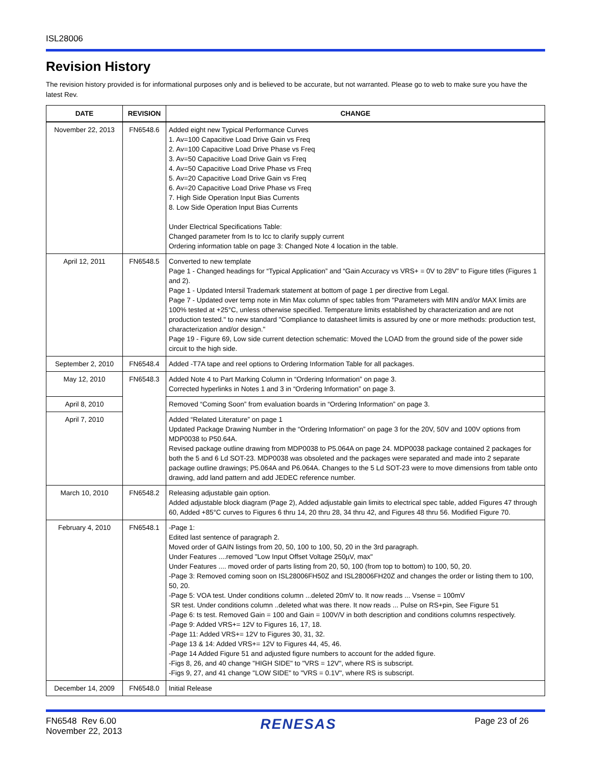ISL28006
Revision History
The revision history provided is for informational purposes only and is believed to be accurate, but not warranted. Please go to web to make sure you have the latest Rev.
| DATE | REVISION | CHANGE |
| --- | --- | --- |
| November 22, 2013 | FN6548.6 | Added eight new Typical Performance Curves 1. Av=100 Capacitive Load Drive Gain vs Freq 2. Av=100 Capacitive Load Drive Phase vs Freq 3. Av=50 Capacitive Load Drive Gain vs Freq 4. Av=50 Capacitive Load Drive Phase vs Freq 5. Av=20 Capacitive Load Drive Gain vs Freq 6. Av=20 Capacitive Load Drive Phase vs Freq 7. High Side Operation Input Bias Currents 8. Low Side Operation Input Bias Currents Under Electrical Specifications Table: Changed parameter from Is to Icc to clarify supply current Ordering information table on page 3: Changed Note 4 location in the table. |
| April 12, 2011 | FN6548.5 | Converted to new template Page 1 - Changed headings for “Typical Application” and “Gain Accuracy vs VRS+ = 0V to 28V” to Figure titles (Figures 1 and 2). Page 1 - Updated Intersil Trademark statement at bottom of page 1 per directive from Legal. Page 7 - Updated over temp note in Min Max column of spec tables from "Parameters with MIN and/or MAX limits are 100% tested at +25°C, unless otherwise specified. Temperature limits established by characterization and are not production tested." to new standard "Compliance to datasheet limits is assured by one or more methods: production test, characterization and/or design." Page 19 - Figure 69, Low side current detection schematic: Moved the LOAD from the ground side of the power side circuit to the high side. |
| September 2, 2010 | FN6548.4 | Added -T7A tape and reel options to Ordering Information Table for all packages. |
| May 12, 2010 | FN6548.3 | Added Note 4 to Part Marking Column in “Ordering Information” on page 3. Corrected hyperlinks in Notes 1 and 3 in “Ordering Information” on page 3. |
| April 8, 2010 | | Removed “Coming Soon” from evaluation boards in “Ordering Information” on page 3. |
| April 7, 2010 | | Added “Related Literature” on page 1 Updated Package Drawing Number in the “Ordering Information” on page 3 for the 20V, 50V and 100V options from MDP0038 to P50.64A. Revised package outline drawing from MDP0038 to P5.064A on page 24. MDP0038 package contained 2 packages for both the 5 and 6 Ld SOT-23. MDP0038 was obsoleted and the packages were separated and made into 2 separate package outline drawings; P5.064A and P6.064A. Changes to the 5 Ld SOT-23 were to move dimensions from table onto drawing, add land pattern and add JEDEC reference number. |
| March 10, 2010 | FN6548.2 | Releasing adjustable gain option. Added adjustable block diagram (Page 2), Added adjustable gain limits to electrical spec table, added Figures 47 through 60, Added +85°C curves to Figures 6 thru 14, 20 thru 28, 34 thru 42, and Figures 48 thru 56. Modified Figure 70. |
| February 4, 2010 | FN6548.1 | -Page 1: Edited last sentence of paragraph 2. Moved order of GAIN listings from 20, 50, 100 to 100, 50, 20 in the 3rd paragraph. Under Features ....removed "Low Input Offset Voltage 250µV, max" Under Features .... moved order of parts listing from 20, 50, 100 (from top to bottom) to 100, 50, 20. -Page 3: Removed coming soon on ISL28006FH50Z and ISL28006FH20Z and changes the order or listing them to 100, 50, 20. -Page 5: VOA test. Under conditions column ...deleted 20mV to. It now reads ... Vsense = 100mV SR test. Under conditions column ..deleted what was there. It now reads ... Pulse on RS+pin, See Figure 51 -Page 6: ts test. Removed Gain = 100 and Gain = 100V/V in both description and conditions columns respectively. -Page 9: Added VRS+= 12V to Figures 16, 17, 18. -Page 11: Added VRS+= 12V to Figures 30, 31, 32. -Page 13 & 14: Added VRS+= 12V to Figures 44, 45, 46. -Page 14 Added Figure 51 and adjusted figure numbers to account for the added figure. -Figs 8, 26, and 40 change "HIGH SIDE" to "VRS = 12V", where RS is subscript. -Figs 9, 27, and 41 change "LOW SIDE" to "VRS = 0.1V", where RS is subscript. |
| December 14, 2009 | FN6548.0 | Initial Release |
FN6548 Rev 6.00
November 22, 2013
RENESAS
Page 23 of 26